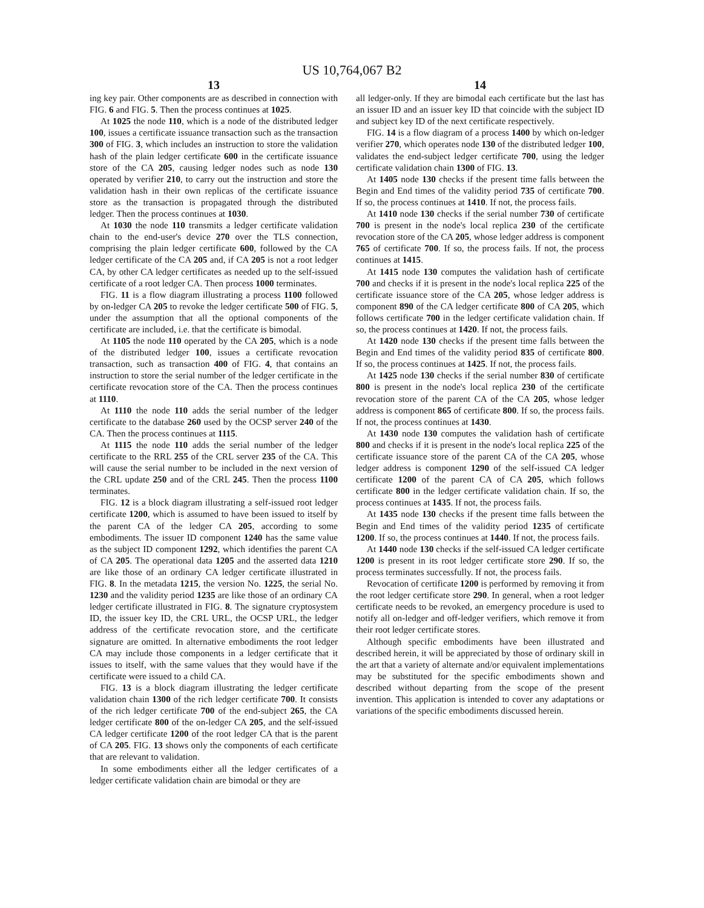US 10,764,067 B2
13
ing key pair. Other components are as described in connection with FIG. 6 and FIG. 5. Then the process continues at 1025.
At 1025 the node 110, which is a node of the distributed ledger 100, issues a certificate issuance transaction such as the transaction 300 of FIG. 3, which includes an instruction to store the validation hash of the plain ledger certificate 600 in the certificate issuance store of the CA 205, causing ledger nodes such as node 130 operated by verifier 210, to carry out the instruction and store the validation hash in their own replicas of the certificate issuance store as the transaction is propagated through the distributed ledger. Then the process continues at 1030.
At 1030 the node 110 transmits a ledger certificate validation chain to the end-user's device 270 over the TLS connection, comprising the plain ledger certificate 600, followed by the CA ledger certificate of the CA 205 and, if CA 205 is not a root ledger CA, by other CA ledger certificates as needed up to the self-issued certificate of a root ledger CA. Then process 1000 terminates.
FIG. 11 is a flow diagram illustrating a process 1100 followed by on-ledger CA 205 to revoke the ledger certificate 500 of FIG. 5, under the assumption that all the optional components of the certificate are included, i.e. that the certificate is bimodal.
At 1105 the node 110 operated by the CA 205, which is a node of the distributed ledger 100, issues a certificate revocation transaction, such as transaction 400 of FIG. 4, that contains an instruction to store the serial number of the ledger certificate in the certificate revocation store of the CA. Then the process continues at 1110.
At 1110 the node 110 adds the serial number of the ledger certificate to the database 260 used by the OCSP server 240 of the CA. Then the process continues at 1115.
At 1115 the node 110 adds the serial number of the ledger certificate to the RRL 255 of the CRL server 235 of the CA. This will cause the serial number to be included in the next version of the CRL update 250 and of the CRL 245. Then the process 1100 terminates.
FIG. 12 is a block diagram illustrating a self-issued root ledger certificate 1200, which is assumed to have been issued to itself by the parent CA of the ledger CA 205, according to some embodiments. The issuer ID component 1240 has the same value as the subject ID component 1292, which identifies the parent CA of CA 205. The operational data 1205 and the asserted data 1210 are like those of an ordinary CA ledger certificate illustrated in FIG. 8. In the metadata 1215, the version No. 1225, the serial No. 1230 and the validity period 1235 are like those of an ordinary CA ledger certificate illustrated in FIG. 8. The signature cryptosystem ID, the issuer key ID, the CRL URL, the OCSP URL, the ledger address of the certificate revocation store, and the certificate signature are omitted. In alternative embodiments the root ledger CA may include those components in a ledger certificate that it issues to itself, with the same values that they would have if the certificate were issued to a child CA.
FIG. 13 is a block diagram illustrating the ledger certificate validation chain 1300 of the rich ledger certificate 700. It consists of the rich ledger certificate 700 of the end-subject 265, the CA ledger certificate 800 of the on-ledger CA 205, and the self-issued CA ledger certificate 1200 of the root ledger CA that is the parent of CA 205. FIG. 13 shows only the components of each certificate that are relevant to validation.
In some embodiments either all the ledger certificates of a ledger certificate validation chain are bimodal or they are
14
all ledger-only. If they are bimodal each certificate but the last has an issuer ID and an issuer key ID that coincide with the subject ID and subject key ID of the next certificate respectively.
FIG. 14 is a flow diagram of a process 1400 by which on-ledger verifier 270, which operates node 130 of the distributed ledger 100, validates the end-subject ledger certificate 700, using the ledger certificate validation chain 1300 of FIG. 13.
At 1405 node 130 checks if the present time falls between the Begin and End times of the validity period 735 of certificate 700. If so, the process continues at 1410. If not, the process fails.
At 1410 node 130 checks if the serial number 730 of certificate 700 is present in the node's local replica 230 of the certificate revocation store of the CA 205, whose ledger address is component 765 of certificate 700. If so, the process fails. If not, the process continues at 1415.
At 1415 node 130 computes the validation hash of certificate 700 and checks if it is present in the node's local replica 225 of the certificate issuance store of the CA 205, whose ledger address is component 890 of the CA ledger certificate 800 of CA 205, which follows certificate 700 in the ledger certificate validation chain. If so, the process continues at 1420. If not, the process fails.
At 1420 node 130 checks if the present time falls between the Begin and End times of the validity period 835 of certificate 800. If so, the process continues at 1425. If not, the process fails.
At 1425 node 130 checks if the serial number 830 of certificate 800 is present in the node's local replica 230 of the certificate revocation store of the parent CA of the CA 205, whose ledger address is component 865 of certificate 800. If so, the process fails. If not, the process continues at 1430.
At 1430 node 130 computes the validation hash of certificate 800 and checks if it is present in the node's local replica 225 of the certificate issuance store of the parent CA of the CA 205, whose ledger address is component 1290 of the self-issued CA ledger certificate 1200 of the parent CA of CA 205, which follows certificate 800 in the ledger certificate validation chain. If so, the process continues at 1435. If not, the process fails.
At 1435 node 130 checks if the present time falls between the Begin and End times of the validity period 1235 of certificate 1200. If so, the process continues at 1440. If not, the process fails.
At 1440 node 130 checks if the self-issued CA ledger certificate 1200 is present in its root ledger certificate store 290. If so, the process terminates successfully. If not, the process fails.
Revocation of certificate 1200 is performed by removing it from the root ledger certificate store 290. In general, when a root ledger certificate needs to be revoked, an emergency procedure is used to notify all on-ledger and off-ledger verifiers, which remove it from their root ledger certificate stores.
Although specific embodiments have been illustrated and described herein, it will be appreciated by those of ordinary skill in the art that a variety of alternate and/or equivalent implementations may be substituted for the specific embodiments shown and described without departing from the scope of the present invention. This application is intended to cover any adaptations or variations of the specific embodiments discussed herein.